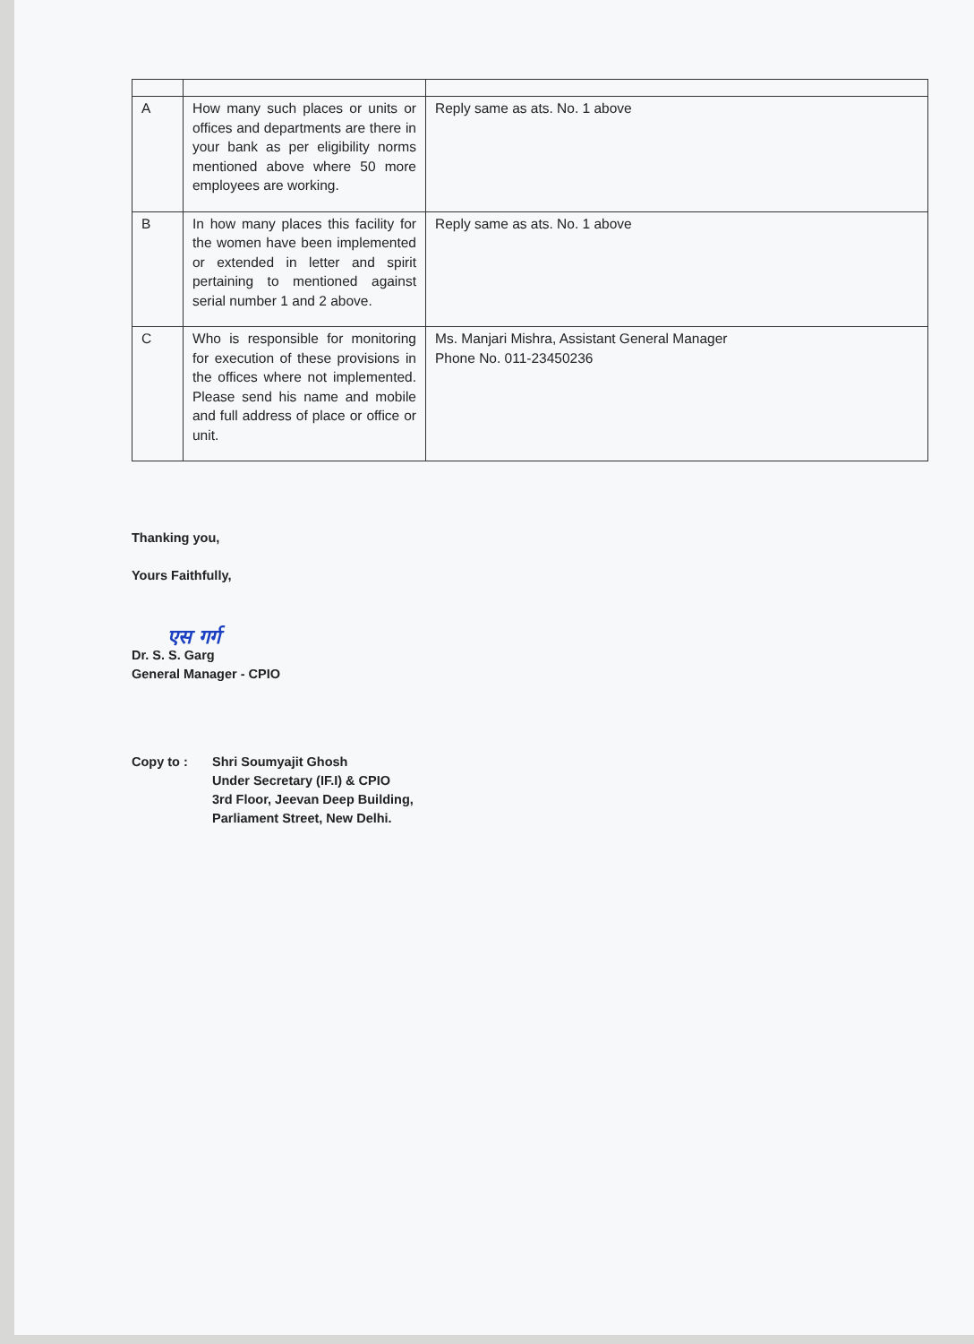| A | How many such places or units or offices and departments are there in your bank as per eligibility norms mentioned above where 50 more employees are working. | Reply same as ats. No. 1 above |
| B | In how many places this facility for the women have been implemented or extended in letter and spirit pertaining to mentioned against serial number 1 and 2 above. | Reply same as ats. No. 1 above |
| C | Who is responsible for monitoring for execution of these provisions in the offices where not implemented. Please send his name and mobile and full address of place or office or unit. | Ms. Manjari Mishra, Assistant General Manager Phone No. 011-23450236 |
Thanking you,
Yours Faithfully,
एस गर्ग
Dr. S. S. Garg
General Manager - CPIO
Copy to : Shri Soumyajit Ghosh
Under Secretary (IF.I) & CPIO
3rd Floor, Jeevan Deep Building,
Parliament Street, New Delhi.